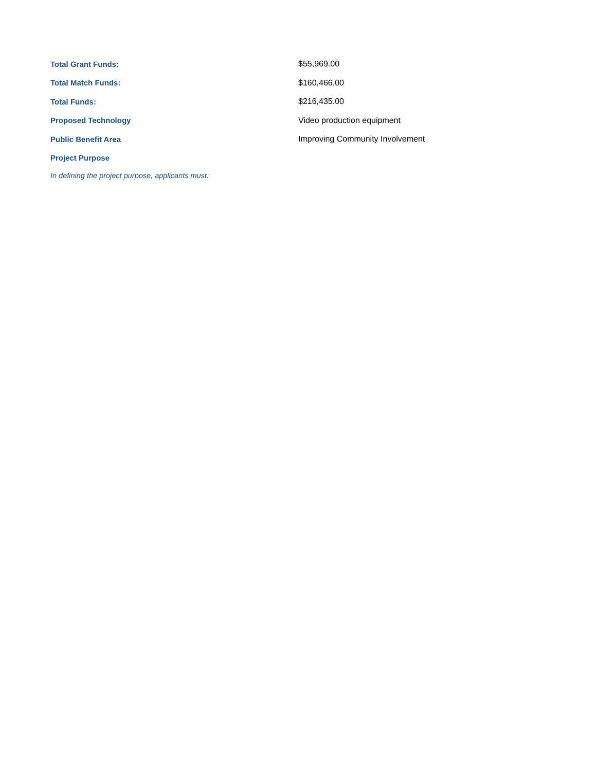Total Grant Funds: $55,969.00
Total Match Funds: $160,466.00
Total Funds: $216,435.00
Proposed Technology Video production equipment
Public Benefit Area
Improving Community Involvement
Project Purpose
In defining the project purpose, applicants must: